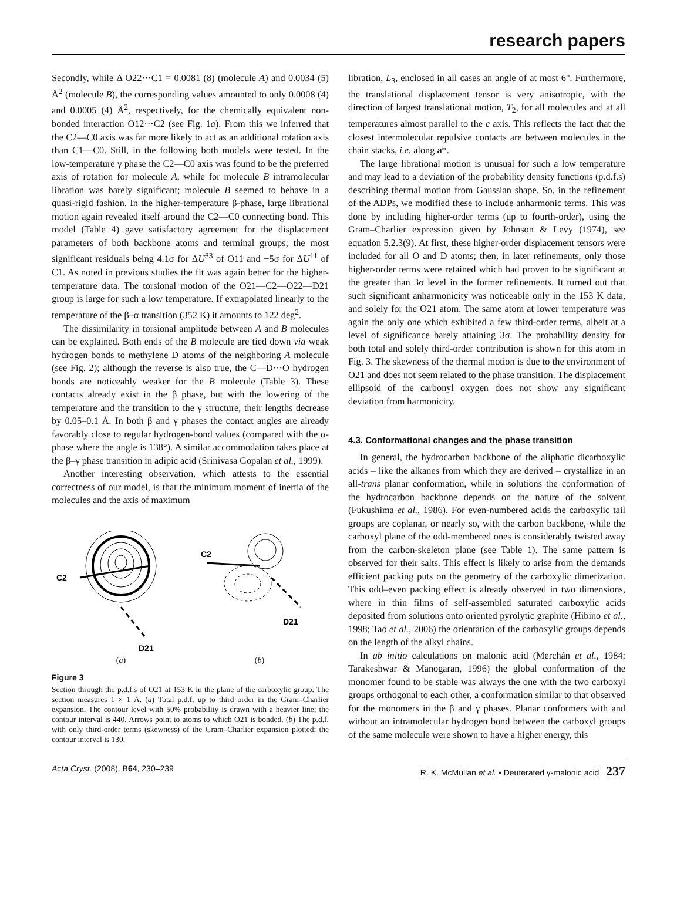research papers
Secondly, while Δ O22···C1 = 0.0081 (8) (molecule A) and 0.0034 (5) Å<sup>2</sup> (molecule B), the corresponding values amounted to only 0.0008 (4) and 0.0005 (4) Å<sup>2</sup>, respectively, for the chemically equivalent non-bonded interaction O12···C2 (see Fig. 1a). From this we inferred that the C2—C0 axis was far more likely to act as an additional rotation axis than C1—C0. Still, in the following both models were tested. In the low-temperature γ phase the C2—C0 axis was found to be the preferred axis of rotation for molecule A, while for molecule B intramolecular libration was barely significant; molecule B seemed to behave in a quasi-rigid fashion. In the higher-temperature β-phase, large librational motion again revealed itself around the C2—C0 connecting bond. This model (Table 4) gave satisfactory agreement for the displacement parameters of both backbone atoms and terminal groups; the most significant residuals being 4.1σ for ΔU<sup>33</sup> of O11 and −5σ for ΔU<sup>11</sup> of C1. As noted in previous studies the fit was again better for the higher-temperature data. The torsional motion of the O21—C2—O22—D21 group is large for such a low temperature. If extrapolated linearly to the temperature of the β–α transition (352 K) it amounts to 122 deg<sup>2</sup>.
The dissimilarity in torsional amplitude between A and B molecules can be explained. Both ends of the B molecule are tied down via weak hydrogen bonds to methylene D atoms of the neighboring A molecule (see Fig. 2); although the reverse is also true, the C—D···O hydrogen bonds are noticeably weaker for the B molecule (Table 3). These contacts already exist in the β phase, but with the lowering of the temperature and the transition to the γ structure, their lengths decrease by 0.05–0.1 Å. In both β and γ phases the contact angles are already favorably close to regular hydrogen-bond values (compared with the α-phase where the angle is 138°). A similar accommodation takes place at the β–γ phase transition in adipic acid (Srinivasa Gopalan et al., 1999).
Another interesting observation, which attests to the essential correctness of our model, is that the minimum moment of inertia of the molecules and the axis of maximum
C2
D21
C2
D21
(a) (b)
Figure 3
Section through the p.d.f.s of O21 at 153 K in the plane of the carboxylic group. The section measures 1 × 1 Å. (a) Total p.d.f. up to third order in the Gram–Charlier expansion. The contour level with 50% probability is drawn with a heavier line; the contour interval is 440. Arrows point to atoms to which O21 is bonded. (b) The p.d.f. with only third-order terms (skewness) of the Gram–Charlier expansion plotted; the contour interval is 130.
libration, L<sub>3</sub>, enclosed in all cases an angle of at most 6°. Furthermore, the translational displacement tensor is very anisotropic, with the direction of largest translational motion, T<sub>2</sub>, for all molecules and at all temperatures almost parallel to the c axis. This reflects the fact that the closest intermolecular repulsive contacts are between molecules in the chain stacks, i.e. along a*.
The large librational motion is unusual for such a low temperature and may lead to a deviation of the probability density functions (p.d.f.s) describing thermal motion from Gaussian shape. So, in the refinement of the ADPs, we modified these to include anharmonic terms. This was done by including higher-order terms (up to fourth-order), using the Gram–Charlier expression given by Johnson & Levy (1974), see equation 5.2.3(9). At first, these higher-order displacement tensors were included for all O and D atoms; then, in later refinements, only those higher-order terms were retained which had proven to be significant at the greater than 3σ level in the former refinements. It turned out that such significant anharmonicity was noticeable only in the 153 K data, and solely for the O21 atom. The same atom at lower temperature was again the only one which exhibited a few third-order terms, albeit at a level of significance barely attaining 3σ. The probability density for both total and solely third-order contribution is shown for this atom in Fig. 3. The skewness of the thermal motion is due to the environment of O21 and does not seem related to the phase transition. The displacement ellipsoid of the carbonyl oxygen does not show any significant deviation from harmonicity.
4.3. Conformational changes and the phase transition
In general, the hydrocarbon backbone of the aliphatic dicarboxylic acids – like the alkanes from which they are derived – crystallize in an all-trans planar conformation, while in solutions the conformation of the hydrocarbon backbone depends on the nature of the solvent (Fukushima et al., 1986). For even-numbered acids the carboxylic tail groups are coplanar, or nearly so, with the carbon backbone, while the carboxyl plane of the odd-membered ones is considerably twisted away from the carbon-skeleton plane (see Table 1). The same pattern is observed for their salts. This effect is likely to arise from the demands efficient packing puts on the geometry of the carboxylic dimerization. This odd–even packing effect is already observed in two dimensions, where in thin films of self-assembled saturated carboxylic acids deposited from solutions onto oriented pyrolytic graphite (Hibino et al., 1998; Tao et al., 2006) the orientation of the carboxylic groups depends on the length of the alkyl chains.
In ab initio calculations on malonic acid (Merchán et al., 1984; Tarakeshwar & Manogaran, 1996) the global conformation of the monomer found to be stable was always the one with the two carboxyl groups orthogonal to each other, a conformation similar to that observed for the monomers in the β and γ phases. Planar conformers with and without an intramolecular hydrogen bond between the carboxyl groups of the same molecule were shown to have a higher energy, this
Acta Cryst. (2008). B64, 230–239 R. K. McMullan et al. • Deuterated γ-malonic acid 237